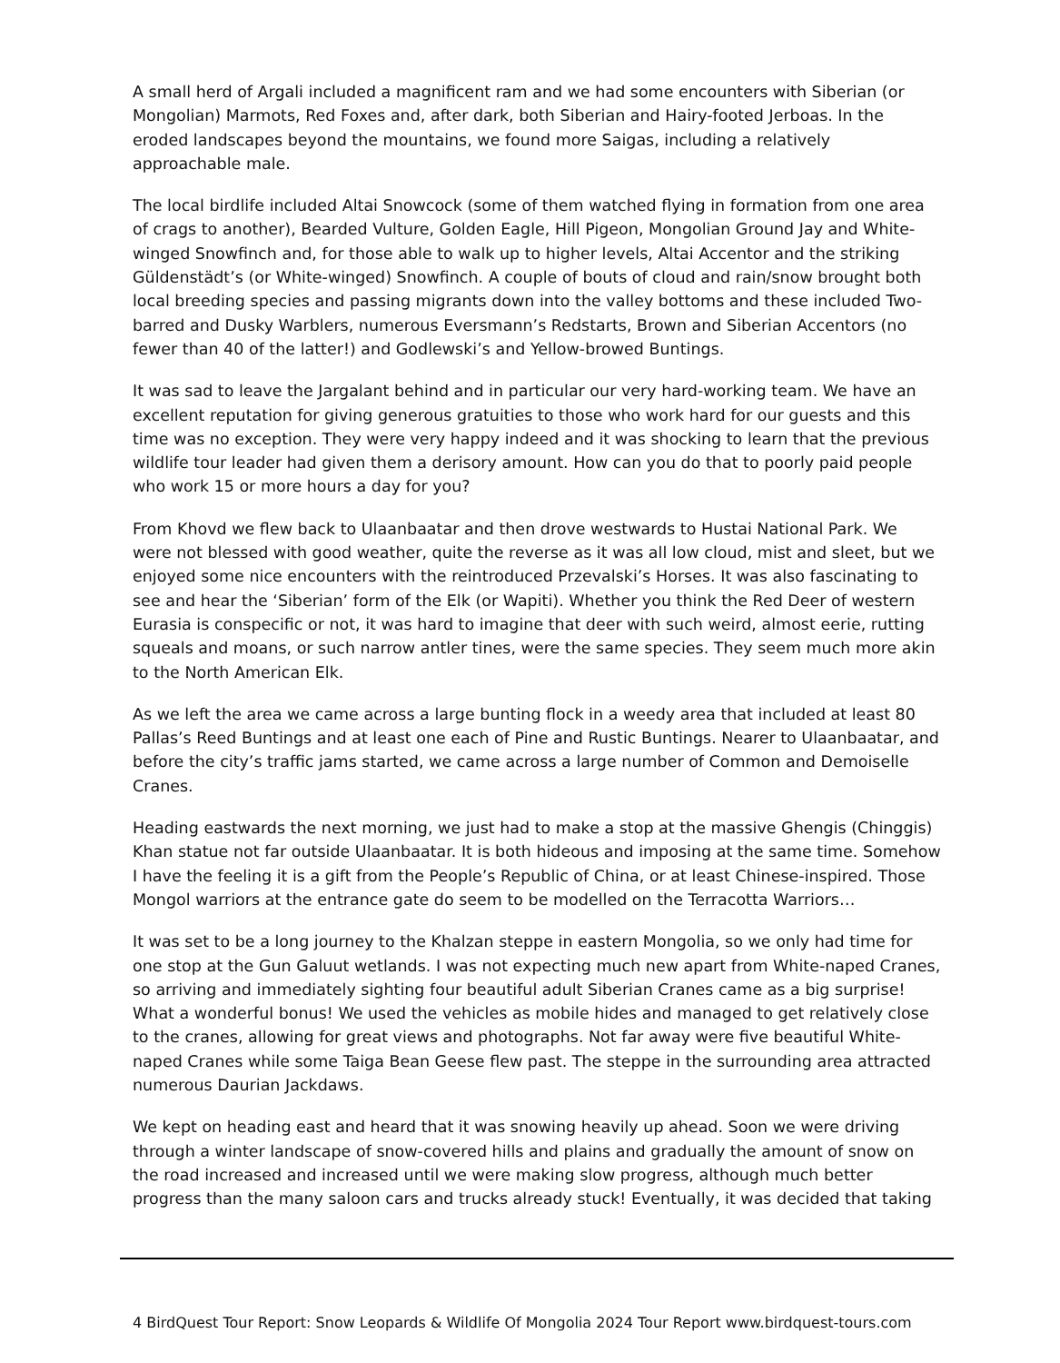A small herd of Argali included a magnificent ram and we had some encounters with Siberian (or Mongolian) Marmots, Red Foxes and, after dark, both Siberian and Hairy-footed Jerboas. In the eroded landscapes beyond the mountains, we found more Saigas, including a relatively approachable male.
The local birdlife included Altai Snowcock (some of them watched flying in formation from one area of crags to another), Bearded Vulture, Golden Eagle, Hill Pigeon, Mongolian Ground Jay and White-winged Snowfinch and, for those able to walk up to higher levels, Altai Accentor and the striking Güldenstädt’s (or White-winged) Snowfinch. A couple of bouts of cloud and rain/snow brought both local breeding species and passing migrants down into the valley bottoms and these included Two-barred and Dusky Warblers, numerous Eversmann’s Redstarts, Brown and Siberian Accentors (no fewer than 40 of the latter!) and Godlewski’s and Yellow-browed Buntings.
It was sad to leave the Jargalant behind and in particular our very hard-working team. We have an excellent reputation for giving generous gratuities to those who work hard for our guests and this time was no exception. They were very happy indeed and it was shocking to learn that the previous wildlife tour leader had given them a derisory amount. How can you do that to poorly paid people who work 15 or more hours a day for you?
From Khovd we flew back to Ulaanbaatar and then drove westwards to Hustai National Park. We were not blessed with good weather, quite the reverse as it was all low cloud, mist and sleet, but we enjoyed some nice encounters with the reintroduced Przevalski’s Horses. It was also fascinating to see and hear the ‘Siberian’ form of the Elk (or Wapiti). Whether you think the Red Deer of western Eurasia is conspecific or not, it was hard to imagine that deer with such weird, almost eerie, rutting squeals and moans, or such narrow antler tines, were the same species. They seem much more akin to the North American Elk.
As we left the area we came across a large bunting flock in a weedy area that included at least 80 Pallas’s Reed Buntings and at least one each of Pine and Rustic Buntings. Nearer to Ulaanbaatar, and before the city’s traffic jams started, we came across a large number of Common and Demoiselle Cranes.
Heading eastwards the next morning, we just had to make a stop at the massive Ghengis (Chinggis) Khan statue not far outside Ulaanbaatar. It is both hideous and imposing at the same time. Somehow I have the feeling it is a gift from the People’s Republic of China, or at least Chinese-inspired. Those Mongol warriors at the entrance gate do seem to be modelled on the Terracotta Warriors…
It was set to be a long journey to the Khalzan steppe in eastern Mongolia, so we only had time for one stop at the Gun Galuut wetlands. I was not expecting much new apart from White-naped Cranes, so arriving and immediately sighting four beautiful adult Siberian Cranes came as a big surprise! What a wonderful bonus! We used the vehicles as mobile hides and managed to get relatively close to the cranes, allowing for great views and photographs. Not far away were five beautiful White-naped Cranes while some Taiga Bean Geese flew past. The steppe in the surrounding area attracted numerous Daurian Jackdaws.
We kept on heading east and heard that it was snowing heavily up ahead. Soon we were driving through a winter landscape of snow-covered hills and plains and gradually the amount of snow on the road increased and increased until we were making slow progress, although much better progress than the many saloon cars and trucks already stuck! Eventually, it was decided that taking
4 BirdQuest Tour Report: Snow Leopards & Wildlife Of Mongolia 2024 Tour Report www.birdquest-tours.com